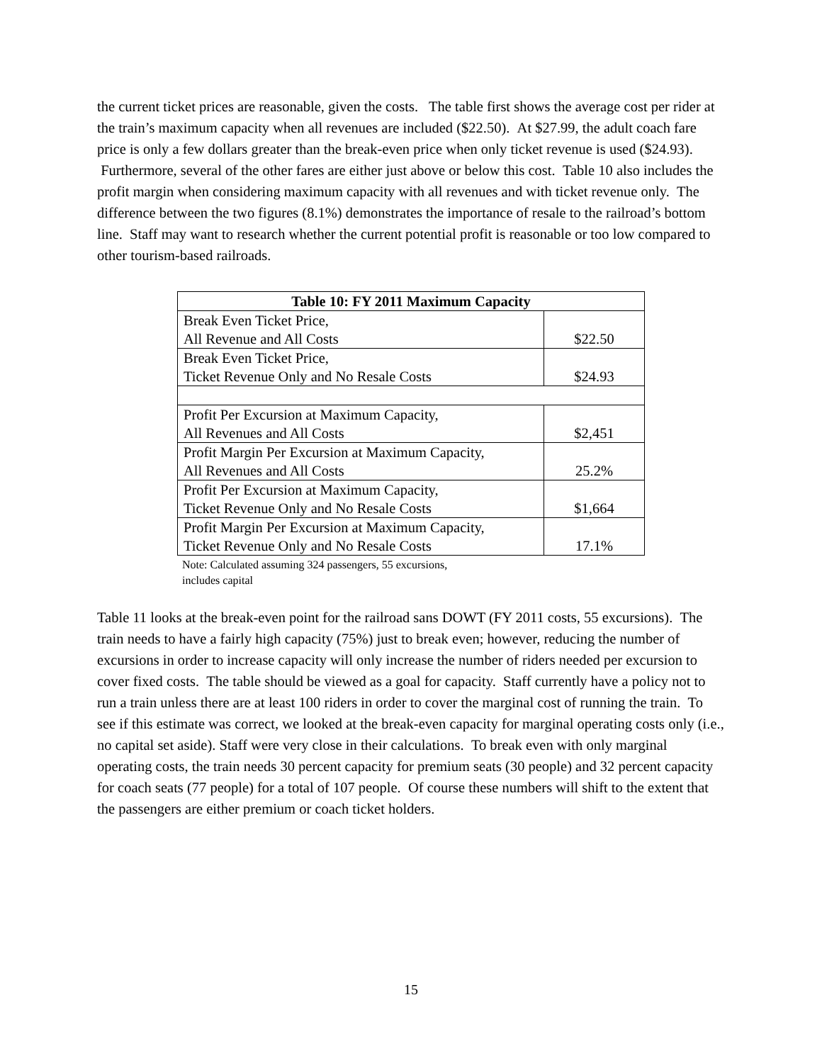the current ticket prices are reasonable, given the costs. The table first shows the average cost per rider at the train’s maximum capacity when all revenues are included ($22.50). At $27.99, the adult coach fare price is only a few dollars greater than the break-even price when only ticket revenue is used ($24.93). Furthermore, several of the other fares are either just above or below this cost. Table 10 also includes the profit margin when considering maximum capacity with all revenues and with ticket revenue only. The difference between the two figures (8.1%) demonstrates the importance of resale to the railroad’s bottom line. Staff may want to research whether the current potential profit is reasonable or too low compared to other tourism-based railroads.
| Table 10: FY 2011 Maximum Capacity | |
| --- | --- |
| Break Even Ticket Price, All Revenue and All Costs | $22.50 |
| Break Even Ticket Price, Ticket Revenue Only and No Resale Costs | $24.93 |
| Profit Per Excursion at Maximum Capacity, All Revenues and All Costs | $2,451 |
| Profit Margin Per Excursion at Maximum Capacity, All Revenues and All Costs | 25.2% |
| Profit Per Excursion at Maximum Capacity, Ticket Revenue Only and No Resale Costs | $1,664 |
| Profit Margin Per Excursion at Maximum Capacity, Ticket Revenue Only and No Resale Costs | 17.1% |
Note: Calculated assuming 324 passengers, 55 excursions,
includes capital
Table 11 looks at the break-even point for the railroad sans DOWT (FY 2011 costs, 55 excursions). The train needs to have a fairly high capacity (75%) just to break even; however, reducing the number of excursions in order to increase capacity will only increase the number of riders needed per excursion to cover fixed costs. The table should be viewed as a goal for capacity. Staff currently have a policy not to run a train unless there are at least 100 riders in order to cover the marginal cost of running the train. To see if this estimate was correct, we looked at the break-even capacity for marginal operating costs only (i.e., no capital set aside). Staff were very close in their calculations. To break even with only marginal operating costs, the train needs 30 percent capacity for premium seats (30 people) and 32 percent capacity for coach seats (77 people) for a total of 107 people. Of course these numbers will shift to the extent that the passengers are either premium or coach ticket holders.
15